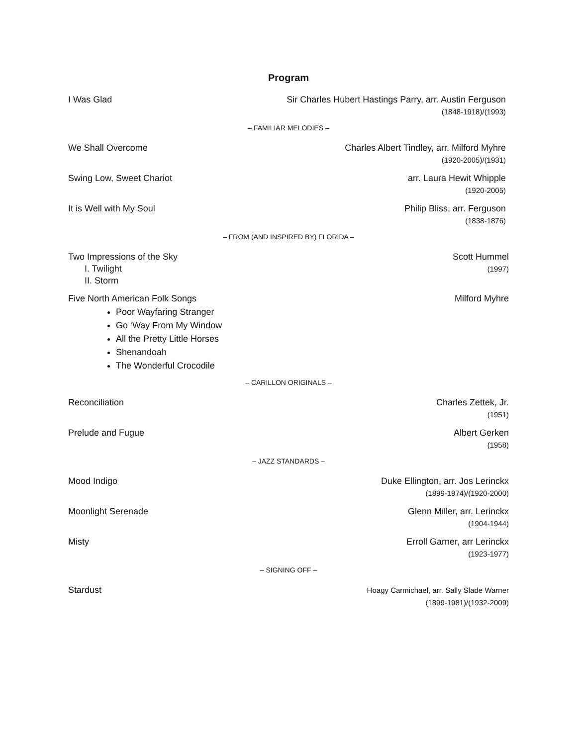Program
I Was Glad Sir Charles Hubert Hastings Parry, arr. Austin Ferguson
(1848-1918)/(1993)
– FAMILIAR MELODIES –
We Shall Overcome Charles Albert Tindley, arr. Milford Myhre
(1920-2005)/(1931)
Swing Low, Sweet Chariot arr. Laura Hewit Whipple
(1920-2005)
It is Well with My Soul Philip Bliss, arr. Ferguson
(1838-1876)
– FROM (AND INSPIRED BY) FLORIDA –
Two Impressions of the Sky
I. Twilight
II. Storm
Scott Hummel
(1997)
Five North American Folk Songs
Poor Wayfaring Stranger
Go ‘Way From My Window
All the Pretty Little Horses
Shenandoah
The Wonderful Crocodile
Milford Myhre
– CARILLON ORIGINALS –
Reconciliation Charles Zettek, Jr.
(1951)
Prelude and Fugue Albert Gerken
(1958)
– JAZZ STANDARDS –
Mood Indigo Duke Ellington, arr. Jos Lerinckx
(1899-1974)/(1920-2000)
Moonlight Serenade Glenn Miller, arr. Lerinckx
(1904-1944)
Misty Erroll Garner, arr Lerinckx
(1923-1977)
– SIGNING OFF –
Stardust
Hoagy Carmichael, arr. Sally Slade Warner
(1899-1981)/(1932-2009)